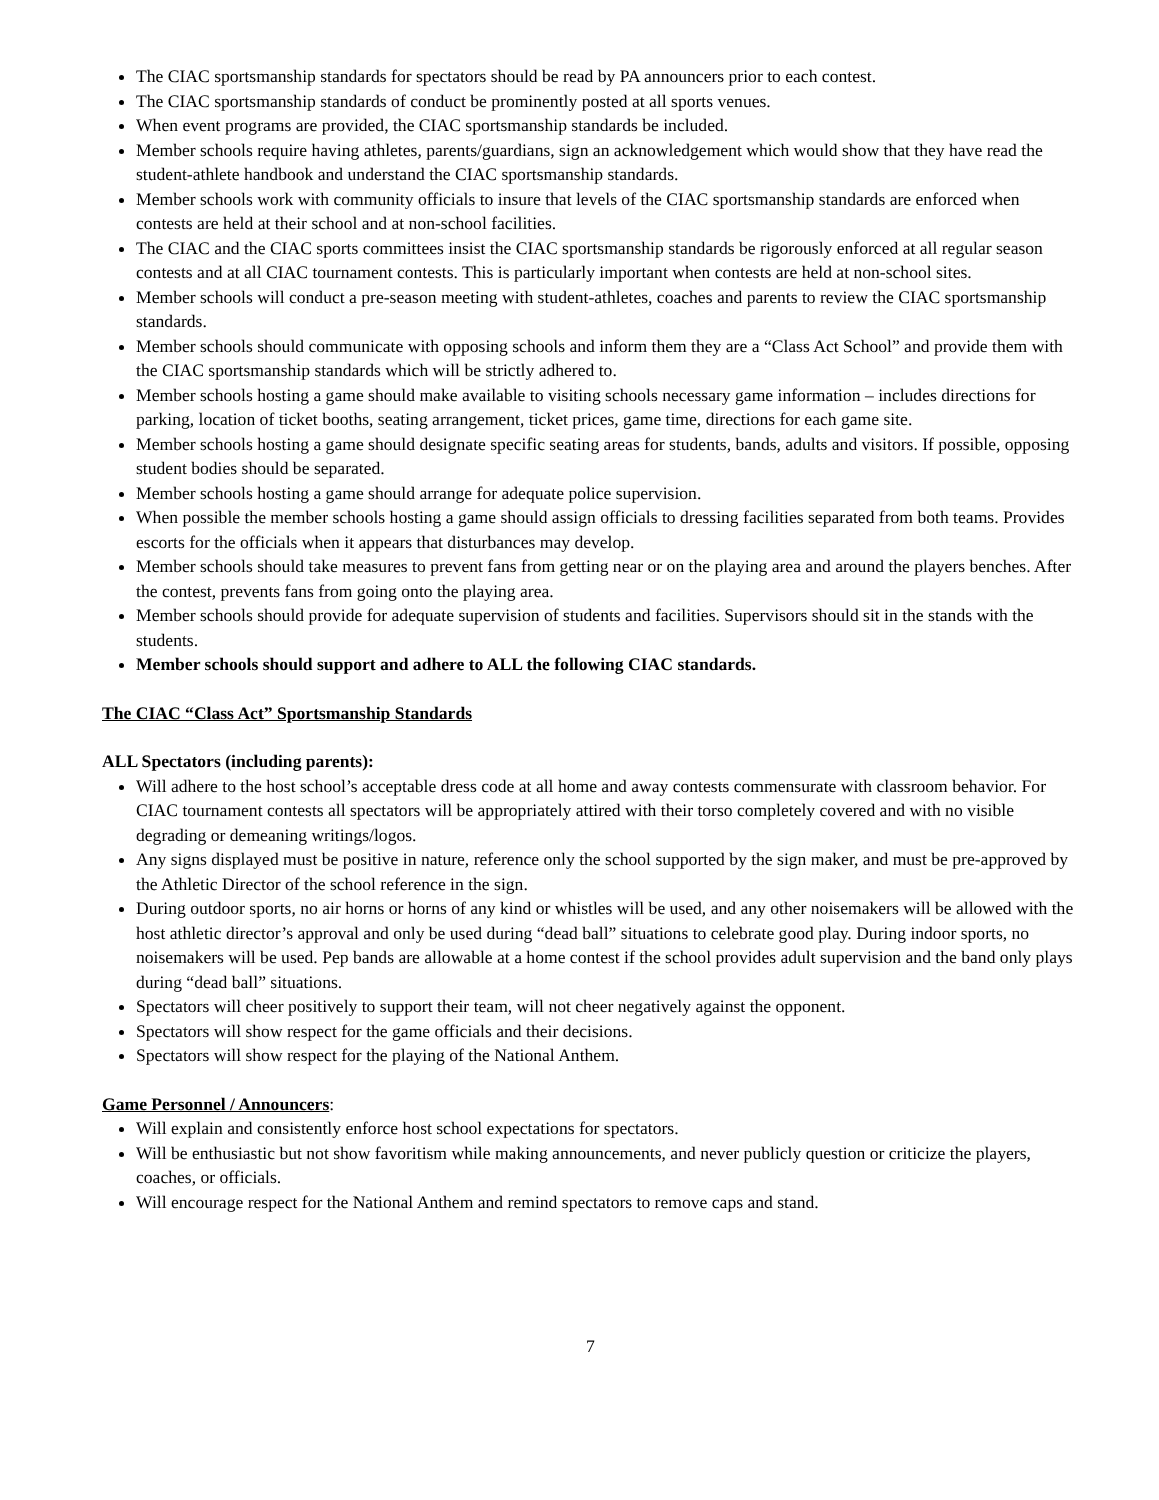The CIAC sportsmanship standards for spectators should be read by PA announcers prior to each contest.
The CIAC sportsmanship standards of conduct be prominently posted at all sports venues.
When event programs are provided, the CIAC sportsmanship standards be included.
Member schools require having athletes, parents/guardians, sign an acknowledgement which would show that they have read the student-athlete handbook and understand the CIAC sportsmanship standards.
Member schools work with community officials to insure that levels of the CIAC sportsmanship standards are enforced when contests are held at their school and at non-school facilities.
The CIAC and the CIAC sports committees insist the CIAC sportsmanship standards be rigorously enforced at all regular season contests and at all CIAC tournament contests. This is particularly important when contests are held at non-school sites.
Member schools will conduct a pre-season meeting with student-athletes, coaches and parents to review the CIAC sportsmanship standards.
Member schools should communicate with opposing schools and inform them they are a “Class Act School” and provide them with the CIAC sportsmanship standards which will be strictly adhered to.
Member schools hosting a game should make available to visiting schools necessary game information – includes directions for parking, location of ticket booths, seating arrangement, ticket prices, game time, directions for each game site.
Member schools hosting a game should designate specific seating areas for students, bands, adults and visitors. If possible, opposing student bodies should be separated.
Member schools hosting a game should arrange for adequate police supervision.
When possible the member schools hosting a game should assign officials to dressing facilities separated from both teams. Provides escorts for the officials when it appears that disturbances may develop.
Member schools should take measures to prevent fans from getting near or on the playing area and around the players benches. After the contest, prevents fans from going onto the playing area.
Member schools should provide for adequate supervision of students and facilities. Supervisors should sit in the stands with the students.
Member schools should support and adhere to ALL the following CIAC standards.
The CIAC “Class Act” Sportsmanship Standards
ALL Spectators (including parents):
Will adhere to the host school’s acceptable dress code at all home and away contests commensurate with classroom behavior. For CIAC tournament contests all spectators will be appropriately attired with their torso completely covered and with no visible degrading or demeaning writings/logos.
Any signs displayed must be positive in nature, reference only the school supported by the sign maker, and must be pre-approved by the Athletic Director of the school reference in the sign.
During outdoor sports, no air horns or horns of any kind or whistles will be used, and any other noisemakers will be allowed with the host athletic director’s approval and only be used during “dead ball” situations to celebrate good play. During indoor sports, no noisemakers will be used. Pep bands are allowable at a home contest if the school provides adult supervision and the band only plays during “dead ball” situations.
Spectators will cheer positively to support their team, will not cheer negatively against the opponent.
Spectators will show respect for the game officials and their decisions.
Spectators will show respect for the playing of the National Anthem.
Game Personnel / Announcers:
Will explain and consistently enforce host school expectations for spectators.
Will be enthusiastic but not show favoritism while making announcements, and never publicly question or criticize the players, coaches, or officials.
Will encourage respect for the National Anthem and remind spectators to remove caps and stand.
7